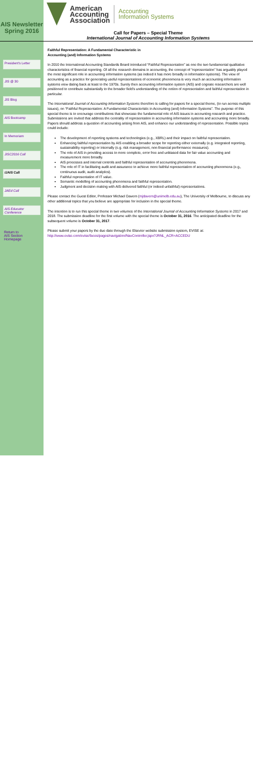AIS Newsletter
Spring 2016
President's Letter
JIS @ 30
JIS Blog
AIS Bootcamp
In Memoriam
JISC2016 Call
IJAIS Call
JAEd Call
AIS Educator Conference
Return to
AIS Section Homepage
American
Accounting
Association
Accounting
Information Systems
Call for Papers – Special Theme
International Journal of Accounting Information Systems
Faithful Representation: A Fundamental Characteristic in
Accounting (and) Information Systems
In 2010 the International Accounting Standards Board introduced “Faithful Representation” as one the two fundamental qualitative characteristics of financial reporting. Of all the research domains in accounting, the concept of “representation” has arguably played the most significant role in accounting information systems (as indeed it has more broadly in information systems). The view of accounting as a practice for generating useful representations of economic phenomena is very much an accounting information systems view dating back at least to the 1970s. Surely then accounting information system (AIS) and cognate researchers are well positioned to contribute substantially to the broader field’s understanding of the notion of representation and faithful representation in particular.
The International Journal of Accounting Information Systems therefore is calling for papers for a special theme, (to run across multiple issues), on “Faithful Representation: A Fundamental Characteristic in Accounting (and) Information Systems”. The purpose of this special theme is to encourage contributions that showcase the fundamental role of AIS issues in accounting research and practice. Submissions are invited that address the centrality of representation in accounting information systems and accounting more broadly. Papers should address a question of accounting arising from AIS, and enhance our understanding of representation. Possible topics could include:
The development of reporting systems and technologies (e.g., XBRL) and their impact on faithful representation.
Enhancing faithful representation by AIS enabling a broader scope for reporting either externally (e.g. integrated reporting, sustainability reporting) or internally (e.g. risk management, non-financial performance measures).
The role of AIS in providing access to more complete, error free and unbiased data for fair value accounting and measurement more broadly.
AIS processes and internal controls and faithful representation of accounting phenomena.
The role of IT in facilitating audit and assurance to achieve more faithful representation of accounting phenomena (e.g., continuous audit, audit analytics).
Faithful representation of IT value.
Semantic modelling of accounting phenomena and faithful representation.
Judgment and decision making with AIS-delivered faithful (or indeed unfaithful) representations.
Please contact the Guest Editor, Professor Michael Davern (mjdavern@unimelb.edu.au), The University of Melbourne, to discuss any other additional topics that you believe are appropriate for inclusion in the special theme.
The intention is to run this special theme in two volumes of the International Journal of Accounting Information Systems in 2017 and 2018. The submission deadline for the first volume with the special theme is October 31, 2016. The anticipated deadline for the subsequent volume is October 31, 2017.
Please submit your papers by the due date through the Elsevier website submission system, EVISE at: http://www.evise.com/evise/faces/pages/navigation/NavController.jspx?JRNL_ACR=ACCEDU